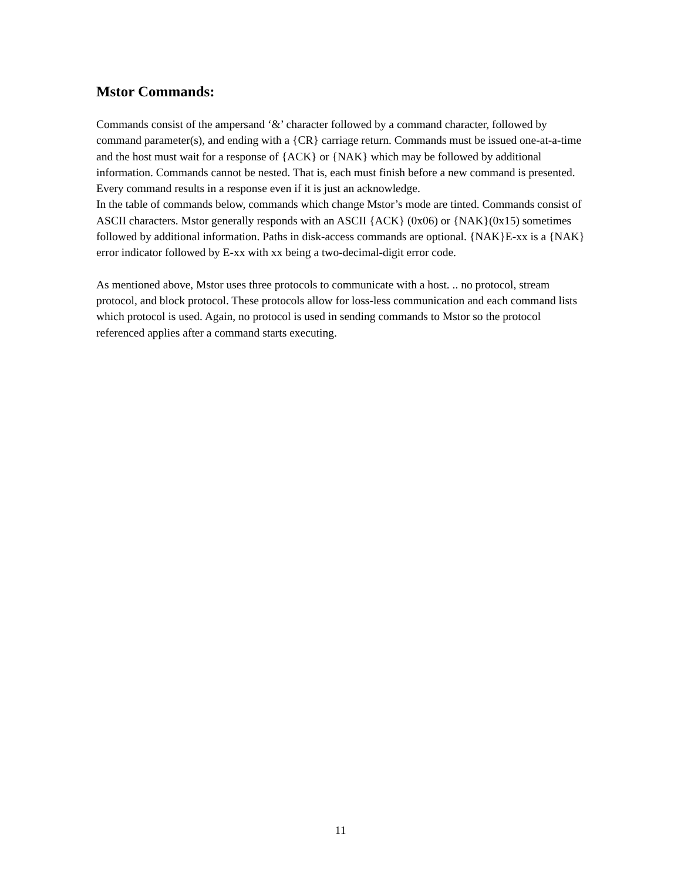Mstor Commands:
Commands consist of the ampersand ‘&’ character followed by a command character, followed by command parameter(s), and ending with a {CR} carriage return. Commands must be issued one-at-a-time and the host must wait for a response of {ACK} or {NAK} which may be followed by additional information. Commands cannot be nested. That is, each must finish before a new command is presented. Every command results in a response even if it is just an acknowledge.
In the table of commands below, commands which change Mstor’s mode are tinted. Commands consist of ASCII characters. Mstor generally responds with an ASCII {ACK} (0x06) or {NAK}(0x15) sometimes followed by additional information. Paths in disk-access commands are optional. {NAK}E-xx is a {NAK} error indicator followed by E-xx with xx being a two-decimal-digit error code.
As mentioned above, Mstor uses three protocols to communicate with a host. .. no protocol, stream protocol, and block protocol. These protocols allow for loss-less communication and each command lists which protocol is used. Again, no protocol is used in sending commands to Mstor so the protocol referenced applies after a command starts executing.
11